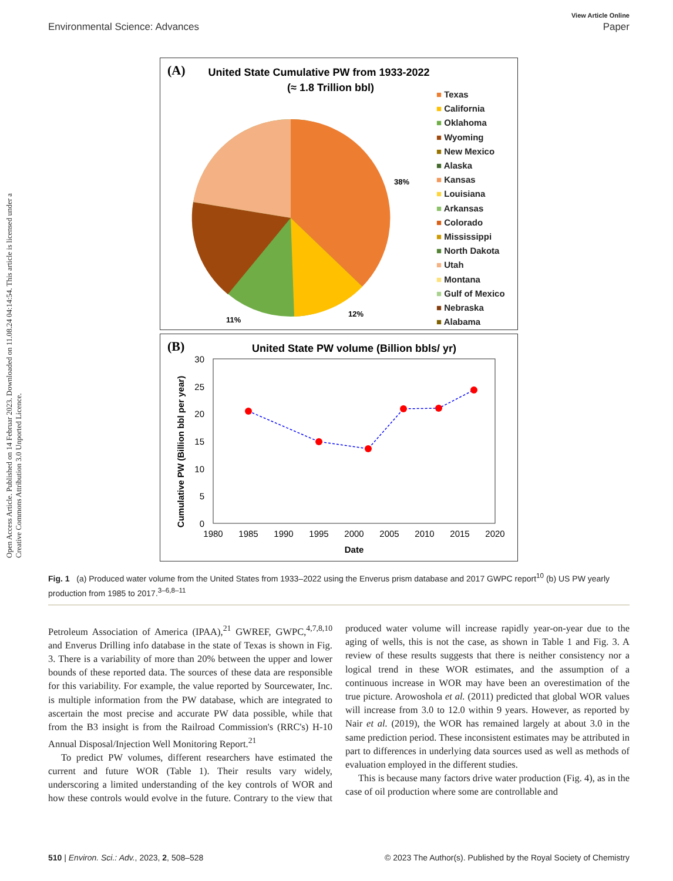Open Access Article. Published on 14 Februar 2023. Downloaded on 11.08.24 04:14:54. This article is licensed under a Creative Commons Attribution 3.0 Unported Licence.
View Article Online
Environmental Science: Advances Paper
(A)
United State Cumulative PW from 1933-2022
(≈ 1.8 Trillion bbl)
38%
12%
11%
■ Texas
■ California
■ Oklahoma
■ Wyoming
■ New Mexico
■ Alaska
■ Kansas
■ Louisiana
■ Arkansas
■ Colorado
■ Mississippi
■ North Dakota
■ Utah
■ Montana
■ Gulf of Mexico
■ Nebraska
■ Alabama
(B)
United State PW volume (Billion bbls/ yr)
Cumulative PW (Billion bbl per year)
30
25
20
15
10
5
0
1980
1985
1990
1995
2000
2005
2010
2015
2020
Date
Fig. 1 (a) Produced water volume from the United States from 1933–2022 using the Enverus prism database and 2017 GWPC report<sup>10</sup> (b) US PW yearly production from 1985 to 2017.<sup>3–6,8–11</sup>
Petroleum Association of America (IPAA),<sup>21</sup> GWREF, GWPC,<sup>4,7,8,10</sup> and Enverus Drilling info database in the state of Texas is shown in Fig. 3. There is a variability of more than 20% between the upper and lower bounds of these reported data. The sources of these data are responsible for this variability. For example, the value reported by Sourcewater, Inc. is multiple information from the PW database, which are integrated to ascertain the most precise and accurate PW data possible, while that from the B3 insight is from the Railroad Commission's (RRC's) H-10 Annual Disposal/Injection Well Monitoring Report.<sup>21</sup>
To predict PW volumes, different researchers have estimated the current and future WOR (Table 1). Their results vary widely, underscoring a limited understanding of the key controls of WOR and how these controls would evolve in the future. Contrary to the view that produced water volume will increase rapidly year-on-year due to the aging of wells, this is not the case, as shown in Table 1 and Fig. 3. A review of these results suggests that there is neither consistency nor a logical trend in these WOR estimates, and the assumption of a continuous increase in WOR may have been an overestimation of the true picture. Arowoshola et al. (2011) predicted that global WOR values will increase from 3.0 to 12.0 within 9 years. However, as reported by Nair et al. (2019), the WOR has remained largely at about 3.0 in the same prediction period. These inconsistent estimates may be attributed in part to differences in underlying data sources used as well as methods of evaluation employed in the different studies.
This is because many factors drive water production (Fig. 4), as in the case of oil production where some are controllable and
510 | Environ. Sci.: Adv., 2023, 2, 508–528 © 2023 The Author(s). Published by the Royal Society of Chemistry